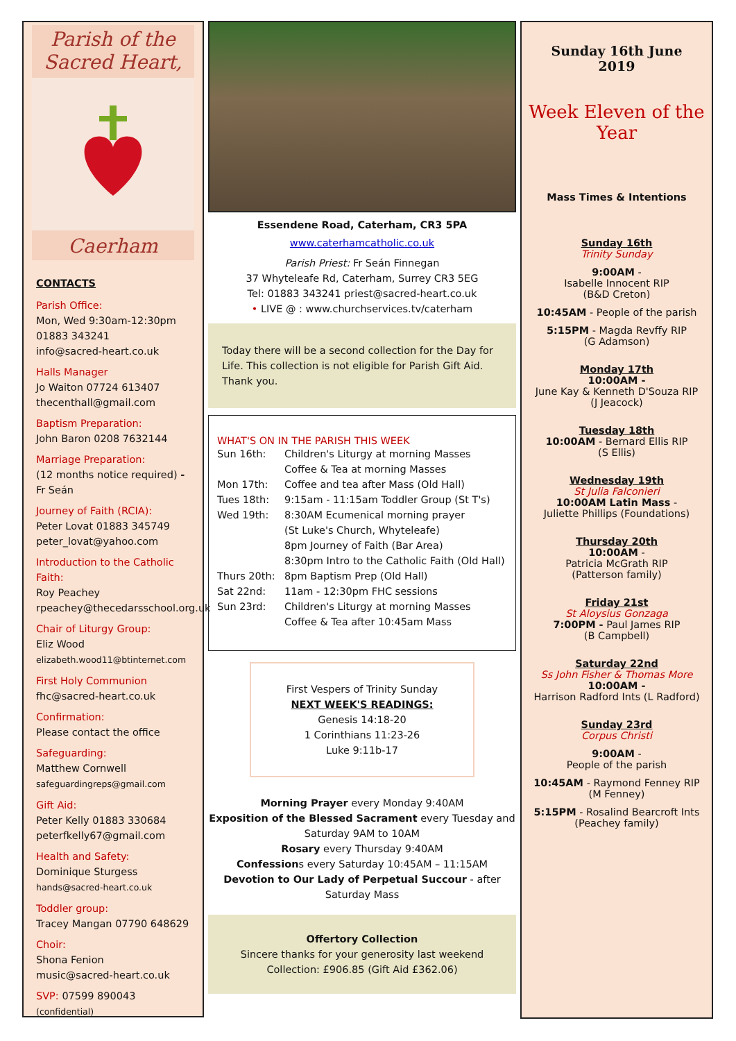Parish of the
Sacred Heart,
Caerham
CONTACTS
Parish Office:
Mon, Wed 9:30am-12:30pm
01883 343241
info@sacred-heart.co.uk
Halls Manager
Jo Waiton 07724 613407
thecenthall@gmail.com
Baptism Preparation:
John Baron 0208 7632144
Marriage Preparation:
(12 months notice required) - Fr Seán
Journey of Faith (RCIA):
Peter Lovat 01883 345749
peter_lovat@yahoo.com
Introduction to the Catholic Faith:
Roy Peachey
rpeachey@thecedarsschool.org.uk
Chair of Liturgy Group:
Eliz Wood
elizabeth.wood11@btinternet.com
First Holy Communion
fhc@sacred-heart.co.uk
Confirmation:
Please contact the office
Safeguarding:
Matthew Cornwell
safeguardingreps@gmail.com
Gift Aid:
Peter Kelly 01883 330684
peterfkelly67@gmail.com
Health and Safety:
Dominique Sturgess
hands@sacred-heart.co.uk
Toddler group:
Tracey Mangan 07790 648629
Choir:
Shona Fenion
music@sacred-heart.co.uk
SVP: 07599 890043 (confidential)
Essendene Road, Caterham, CR3 5PA
www.caterhamcatholic.co.uk
Parish Priest: Fr Seán Finnegan
37 Whyteleafe Rd, Caterham, Surrey CR3 5EG
Tel: 01883 343241 priest@sacred-heart.co.uk
• LIVE @ : www.churchservices.tv/caterham
Today there will be a second collection for the Day for Life. This collection is not eligible for Parish Gift Aid. Thank you.
WHAT'S ON IN THE PARISH THIS WEEK
| Sun 16th: | Children's Liturgy at morning Masses Coffee & Tea at morning Masses |
| Mon 17th: | Coffee and tea after Mass (Old Hall) |
| Tues 18th: | 9:15am - 11:15am Toddler Group (St T's) |
| Wed 19th: | 8:30AM Ecumenical morning prayer (St Luke's Church, Whyteleafe) 8pm Journey of Faith (Bar Area) 8:30pm Intro to the Catholic Faith (Old Hall) |
| Thurs 20th: | 8pm Baptism Prep (Old Hall) |
| Sat 22nd: | 11am - 12:30pm FHC sessions |
| Sun 23rd: | Children's Liturgy at morning Masses Coffee & Tea after 10:45am Mass |
First Vespers of Trinity Sunday
NEXT WEEK'S READINGS:
Genesis 14:18-20
1 Corinthians 11:23-26
Luke 9:11b-17
Morning Prayer every Monday 9:40AM
Exposition of the Blessed Sacrament every Tuesday and Saturday 9AM to 10AM
Rosary every Thursday 9:40AM
Confessions every Saturday 10:45AM – 11:15AM
Devotion to Our Lady of Perpetual Succour - after Saturday Mass
Offertory Collection
Sincere thanks for your generosity last weekend
Collection: £906.85 (Gift Aid £362.06)
Sunday 16th June
2019
Week Eleven of the Year
Mass Times & Intentions
Sunday 16th
Trinity Sunday
9:00AM -
Isabelle Innocent RIP
(B&D Creton)
10:45AM - People of the parish
5:15PM - Magda Revffy RIP
(G Adamson)
Monday 17th
10:00AM -
June Kay & Kenneth D'Souza RIP
(J Jeacock)
Tuesday 18th
10:00AM - Bernard Ellis RIP
(S Ellis)
Wednesday 19th
St Julia Falconieri
10:00AM Latin Mass -
Juliette Phillips (Foundations)
Thursday 20th
10:00AM -
Patricia McGrath RIP
(Patterson family)
Friday 21st
St Aloysius Gonzaga
7:00PM - Paul James RIP
(B Campbell)
Saturday 22nd
Ss John Fisher & Thomas More
10:00AM -
Harrison Radford Ints (L Radford)
Sunday 23rd
Corpus Christi
9:00AM -
People of the parish
10:45AM - Raymond Fenney RIP
(M Fenney)
5:15PM - Rosalind Bearcroft Ints
(Peachey family)